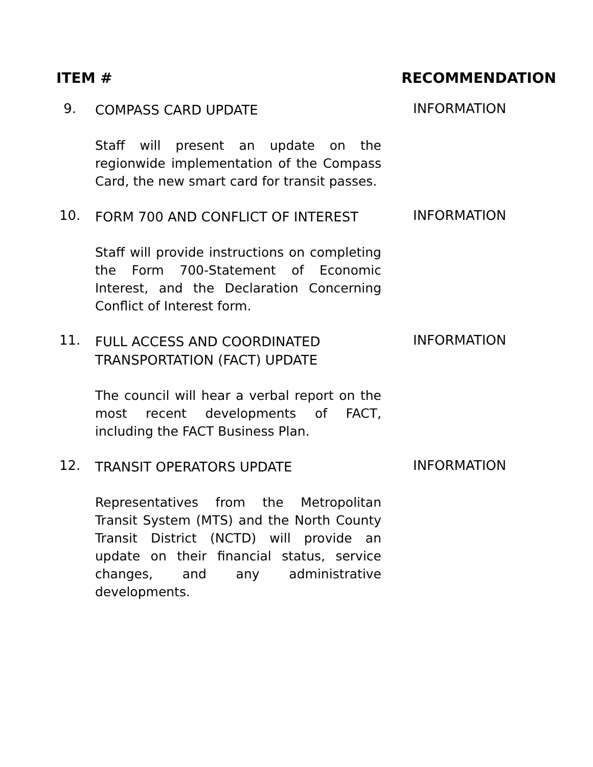ITEM # RECOMMENDATION
9.
COMPASS CARD UPDATE
Staff will present an update on the regionwide implementation of the Compass Card, the new smart card for transit passes.
INFORMATION
10.
FORM 700 AND CONFLICT OF INTEREST
Staff will provide instructions on completing the Form 700-Statement of Economic Interest, and the Declaration Concerning Conflict of Interest form.
INFORMATION
11.
FULL ACCESS AND COORDINATED
TRANSPORTATION (FACT) UPDATE
The council will hear a verbal report on the most recent developments of FACT, including the FACT Business Plan.
INFORMATION
12.
TRANSIT OPERATORS UPDATE
Representatives from the Metropolitan Transit System (MTS) and the North County Transit District (NCTD) will provide an update on their financial status, service changes, and any administrative developments.
INFORMATION